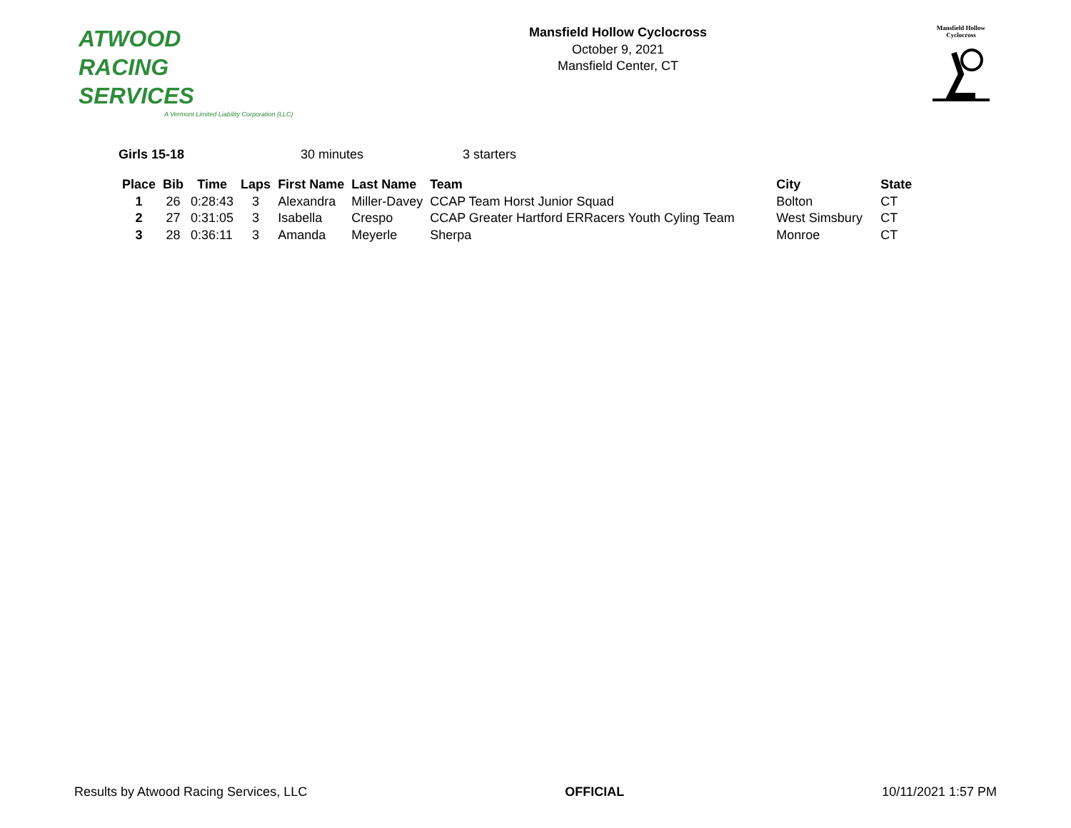ATWOOD
RACING
SERVICES
A Vermont Limited Liability Corporation (LLC)
Mansfield Hollow Cyclocross
October 9, 2021
Mansfield Center, CT
Mansfield Hollow
Cyclocross
Girls 15-18 30 minutes 3 starters
| Place | Bib | Time | Laps | First Name | Last Name | Team | City | State |
| --- | --- | --- | --- | --- | --- | --- | --- | --- |
| 1 | 26 | 0:28:43 | 3 | Alexandra | Miller-Davey | CCAP Team Horst Junior Squad | Bolton | CT |
| 2 | 27 | 0:31:05 | 3 | Isabella | Crespo | CCAP Greater Hartford ERRacers Youth Cyling Team | West Simsbury | CT |
| 3 | 28 | 0:36:11 | 3 | Amanda | Meyerle | Sherpa | Monroe | CT |
Results by Atwood Racing Services, LLC OFFICIAL 10/11/2021 1:57 PM